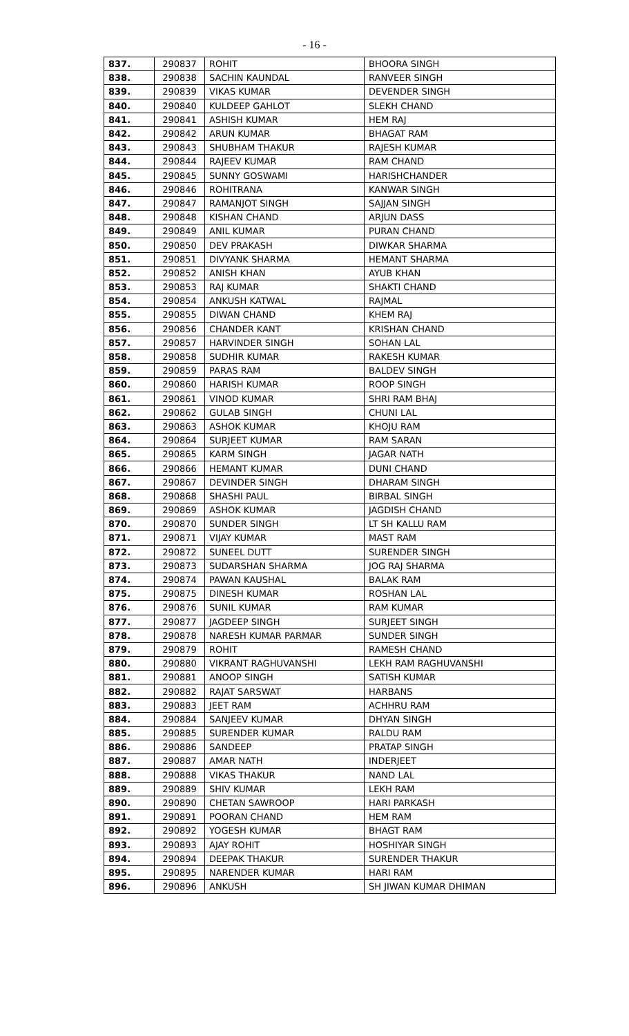- 16 -
| 837. | 290837 | ROHIT | BHOORA SINGH |
| 838. | 290838 | SACHIN KAUNDAL | RANVEER SINGH |
| 839. | 290839 | VIKAS KUMAR | DEVENDER SINGH |
| 840. | 290840 | KULDEEP GAHLOT | SLEKH CHAND |
| 841. | 290841 | ASHISH KUMAR | HEM RAJ |
| 842. | 290842 | ARUN KUMAR | BHAGAT RAM |
| 843. | 290843 | SHUBHAM THAKUR | RAJESH KUMAR |
| 844. | 290844 | RAJEEV KUMAR | RAM CHAND |
| 845. | 290845 | SUNNY GOSWAMI | HARISHCHANDER |
| 846. | 290846 | ROHITRANA | KANWAR SINGH |
| 847. | 290847 | RAMANJOT SINGH | SAJJAN SINGH |
| 848. | 290848 | KISHAN CHAND | ARJUN DASS |
| 849. | 290849 | ANIL KUMAR | PURAN CHAND |
| 850. | 290850 | DEV PRAKASH | DIWKAR SHARMA |
| 851. | 290851 | DIVYANK SHARMA | HEMANT SHARMA |
| 852. | 290852 | ANISH KHAN | AYUB KHAN |
| 853. | 290853 | RAJ KUMAR | SHAKTI CHAND |
| 854. | 290854 | ANKUSH KATWAL | RAJMAL |
| 855. | 290855 | DIWAN CHAND | KHEM RAJ |
| 856. | 290856 | CHANDER KANT | KRISHAN CHAND |
| 857. | 290857 | HARVINDER SINGH | SOHAN LAL |
| 858. | 290858 | SUDHIR KUMAR | RAKESH KUMAR |
| 859. | 290859 | PARAS RAM | BALDEV SINGH |
| 860. | 290860 | HARISH KUMAR | ROOP SINGH |
| 861. | 290861 | VINOD KUMAR | SHRI RAM BHAJ |
| 862. | 290862 | GULAB SINGH | CHUNI LAL |
| 863. | 290863 | ASHOK KUMAR | KHOJU RAM |
| 864. | 290864 | SURJEET KUMAR | RAM SARAN |
| 865. | 290865 | KARM SINGH | JAGAR NATH |
| 866. | 290866 | HEMANT KUMAR | DUNI CHAND |
| 867. | 290867 | DEVINDER SINGH | DHARAM SINGH |
| 868. | 290868 | SHASHI PAUL | BIRBAL SINGH |
| 869. | 290869 | ASHOK KUMAR | JAGDISH CHAND |
| 870. | 290870 | SUNDER SINGH | LT SH KALLU RAM |
| 871. | 290871 | VIJAY KUMAR | MAST RAM |
| 872. | 290872 | SUNEEL DUTT | SURENDER SINGH |
| 873. | 290873 | SUDARSHAN SHARMA | JOG RAJ SHARMA |
| 874. | 290874 | PAWAN KAUSHAL | BALAK RAM |
| 875. | 290875 | DINESH KUMAR | ROSHAN LAL |
| 876. | 290876 | SUNIL KUMAR | RAM KUMAR |
| 877. | 290877 | JAGDEEP SINGH | SURJEET SINGH |
| 878. | 290878 | NARESH KUMAR PARMAR | SUNDER SINGH |
| 879. | 290879 | ROHIT | RAMESH CHAND |
| 880. | 290880 | VIKRANT RAGHUVANSHI | LEKH RAM RAGHUVANSHI |
| 881. | 290881 | ANOOP SINGH | SATISH KUMAR |
| 882. | 290882 | RAJAT SARSWAT | HARBANS |
| 883. | 290883 | JEET RAM | ACHHRU RAM |
| 884. | 290884 | SANJEEV KUMAR | DHYAN SINGH |
| 885. | 290885 | SURENDER KUMAR | RALDU RAM |
| 886. | 290886 | SANDEEP | PRATAP SINGH |
| 887. | 290887 | AMAR NATH | INDERJEET |
| 888. | 290888 | VIKAS THAKUR | NAND LAL |
| 889. | 290889 | SHIV KUMAR | LEKH RAM |
| 890. | 290890 | CHETAN SAWROOP | HARI PARKASH |
| 891. | 290891 | POORAN CHAND | HEM RAM |
| 892. | 290892 | YOGESH KUMAR | BHAGT RAM |
| 893. | 290893 | AJAY ROHIT | HOSHIYAR SINGH |
| 894. | 290894 | DEEPAK THAKUR | SURENDER THAKUR |
| 895. | 290895 | NARENDER KUMAR | HARI RAM |
| 896. | 290896 | ANKUSH | SH JIWAN KUMAR DHIMAN |